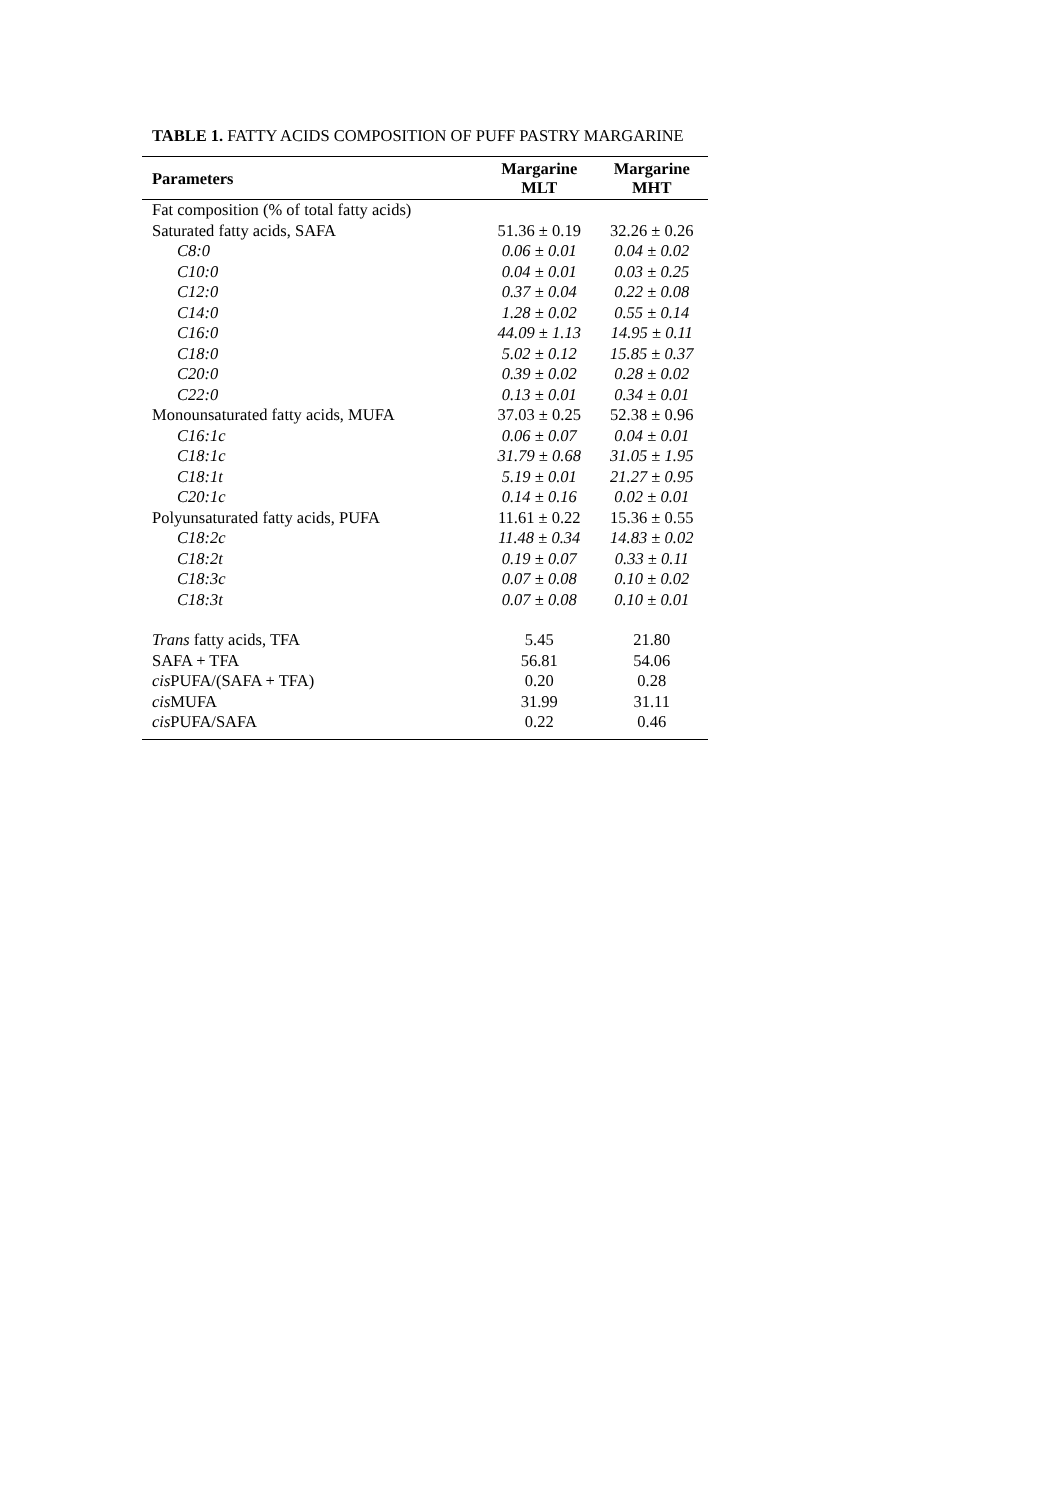TABLE 1. FATTY ACIDS COMPOSITION OF PUFF PASTRY MARGARINE
| Parameters | Margarine MLT | Margarine MHT |
| --- | --- | --- |
| Fat composition (% of total fatty acids) | | |
| Saturated fatty acids, SAFA | 51.36 ± 0.19 | 32.26 ± 0.26 |
| C8:0 | 0.06 ± 0.01 | 0.04 ± 0.02 |
| C10:0 | 0.04 ± 0.01 | 0.03 ± 0.25 |
| C12:0 | 0.37 ± 0.04 | 0.22 ± 0.08 |
| C14:0 | 1.28 ± 0.02 | 0.55 ± 0.14 |
| C16:0 | 44.09 ± 1.13 | 14.95 ± 0.11 |
| C18:0 | 5.02 ± 0.12 | 15.85 ± 0.37 |
| C20:0 | 0.39 ± 0.02 | 0.28 ± 0.02 |
| C22:0 | 0.13 ± 0.01 | 0.34 ± 0.01 |
| Monounsaturated fatty acids, MUFA | 37.03 ± 0.25 | 52.38 ± 0.96 |
| C16:1c | 0.06 ± 0.07 | 0.04 ± 0.01 |
| C18:1c | 31.79 ± 0.68 | 31.05 ± 1.95 |
| C18:1t | 5.19 ± 0.01 | 21.27 ± 0.95 |
| C20:1c | 0.14 ± 0.16 | 0.02 ± 0.01 |
| Polyunsaturated fatty acids, PUFA | 11.61 ± 0.22 | 15.36 ± 0.55 |
| C18:2c | 11.48 ± 0.34 | 14.83 ± 0.02 |
| C18:2t | 0.19 ± 0.07 | 0.33 ± 0.11 |
| C18:3c | 0.07 ± 0.08 | 0.10 ± 0.02 |
| C18:3t | 0.07 ± 0.08 | 0.10 ± 0.01 |
| Trans fatty acids, TFA | 5.45 | 21.80 |
| SAFA + TFA | 56.81 | 54.06 |
| cis PUFA/(SAFA + TFA) | 0.20 | 0.28 |
| cis MUFA | 31.99 | 31.11 |
| cis PUFA/SAFA | 0.22 | 0.46 |